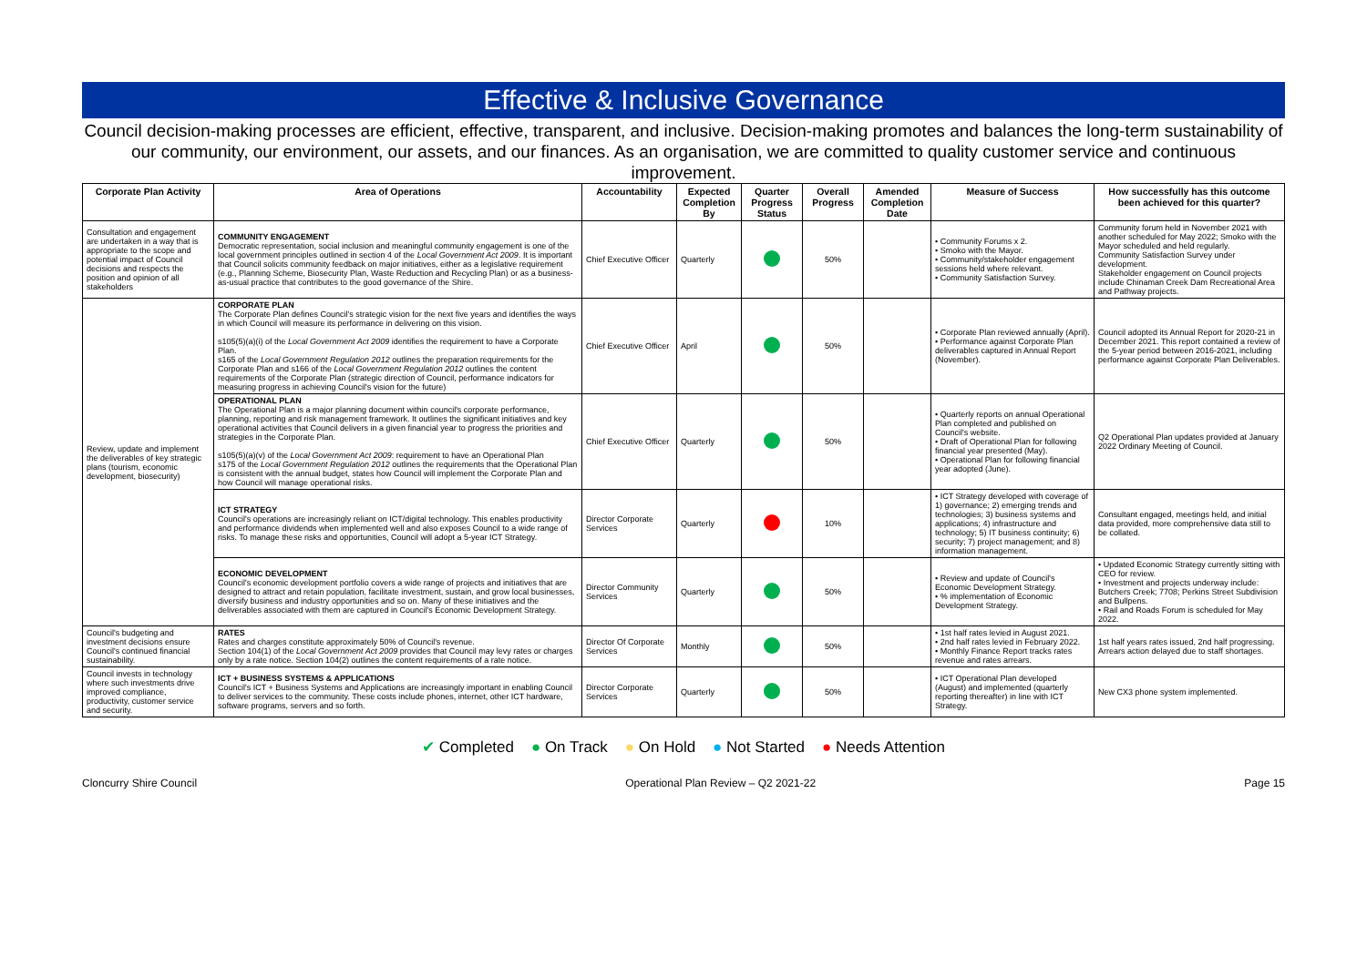Effective & Inclusive Governance
Council decision-making processes are efficient, effective, transparent, and inclusive. Decision-making promotes and balances the long-term sustainability of our community, our environment, our assets, and our finances. As an organisation, we are committed to quality customer service and continuous improvement.
| Corporate Plan Activity | Area of Operations | Accountability | Expected Completion By | Quarter Progress Status | Overall Progress | Amended Completion Date | Measure of Success | How successfully has this outcome been achieved for this quarter? |
| --- | --- | --- | --- | --- | --- | --- | --- | --- |
| Consultation and engagement are undertaken in a way that is appropriate to the scope and potential impact of Council decisions and respects the position and opinion of all stakeholders | COMMUNITY ENGAGEMENT Democratic representation, social inclusion and meaningful community engagement is one of the local government principles outlined in section 4 of the Local Government Act 2009 . It is important that Council solicits community feedback on major initiatives, either as a legislative requirement (e.g., Planning Scheme, Biosecurity Plan, Waste Reduction and Recycling Plan) or as a business-as-usual practice that contributes to the good governance of the Shire. | Chief Executive Officer | Quarterly | | 50% | | • Community Forums x 2. • Smoko with the Mayor. • Community/stakeholder engagement sessions held where relevant. • Community Satisfaction Survey. | Community forum held in November 2021 with another scheduled for May 2022; Smoko with the Mayor scheduled and held regularly. Community Satisfaction Survey under development. Stakeholder engagement on Council projects include Chinaman Creek Dam Recreational Area and Pathway projects. |
| Review, update and implement the deliverables of key strategic plans (tourism, economic development, biosecurity) | CORPORATE PLAN The Corporate Plan defines Council's strategic vision for the next five years and identifies the ways in which Council will measure its performance in delivering on this vision. s105(5)(a)(i) of the Local Government Act 2009 identifies the requirement to have a Corporate Plan. s165 of the Local Government Regulation 2012 outlines the preparation requirements for the Corporate Plan and s166 of the Local Government Regulation 2012 outlines the content requirements of the Corporate Plan (strategic direction of Council, performance indicators for measuring progress in achieving Council's vision for the future) | Chief Executive Officer | April | | 50% | | • Corporate Plan reviewed annually (April). • Performance against Corporate Plan deliverables captured in Annual Report (November). | Council adopted its Annual Report for 2020-21 in December 2021. This report contained a review of the 5-year period between 2016-2021, including performance against Corporate Plan Deliverables. |
| | OPERATIONAL PLAN The Operational Plan is a major planning document within council's corporate performance, planning, reporting and risk management framework. It outlines the significant initiatives and key operational activities that Council delivers in a given financial year to progress the priorities and strategies in the Corporate Plan. s105(5)(a)(v) of the Local Government Act 2009 : requirement to have an Operational Plan s175 of the Local Government Regulation 2012 outlines the requirements that the Operational Plan is consistent with the annual budget, states how Council will implement the Corporate Plan and how Council will manage operational risks. | Chief Executive Officer | Quarterly | | 50% | | • Quarterly reports on annual Operational Plan completed and published on Council's website. • Draft of Operational Plan for following financial year presented (May). • Operational Plan for following financial year adopted (June). | Q2 Operational Plan updates provided at January 2022 Ordinary Meeting of Council. |
| | ICT STRATEGY Council's operations are increasingly reliant on ICT/digital technology. This enables productivity and performance dividends when implemented well and also exposes Council to a wide range of risks. To manage these risks and opportunities, Council will adopt a 5-year ICT Strategy. | Director Corporate Services | Quarterly | | 10% | | • ICT Strategy developed with coverage of 1) governance; 2) emerging trends and technologies; 3) business systems and applications; 4) infrastructure and technology; 5) IT business continuity; 6) security; 7) project management; and 8) information management. | Consultant engaged, meetings held, and initial data provided, more comprehensive data still to be collated. |
| | ECONOMIC DEVELOPMENT Council's economic development portfolio covers a wide range of projects and initiatives that are designed to attract and retain population, facilitate investment, sustain, and grow local businesses, diversify business and industry opportunities and so on. Many of these initiatives and the deliverables associated with them are captured in Council's Economic Development Strategy. | Director Community Services | Quarterly | | 50% | | • Review and update of Council's Economic Development Strategy. • % implementation of Economic Development Strategy. | • Updated Economic Strategy currently sitting with CEO for review. • Investment and projects underway include: Butchers Creek; 7708; Perkins Street Subdivision and Bullpens. • Rail and Roads Forum is scheduled for May 2022. |
| Council's budgeting and investment decisions ensure Council's continued financial sustainability. | RATES Rates and charges constitute approximately 50% of Council's revenue. Section 104(1) of the Local Government Act 2009 provides that Council may levy rates or charges only by a rate notice. Section 104(2) outlines the content requirements of a rate notice. | Director Of Corporate Services | Monthly | | 50% | | • 1st half rates levied in August 2021. • 2nd half rates levied in February 2022. • Monthly Finance Report tracks rates revenue and rates arrears. | 1st half years rates issued, 2nd half progressing. Arrears action delayed due to staff shortages. |
| Council invests in technology where such investments drive improved compliance, productivity, customer service and security. | ICT + BUSINESS SYSTEMS & APPLICATIONS Council's ICT + Business Systems and Applications are increasingly important in enabling Council to deliver services to the community. These costs include phones, internet, other ICT hardware, software programs, servers and so forth. | Director Corporate Services | Quarterly | | 50% | | • ICT Operational Plan developed (August) and implemented (quarterly reporting thereafter) in line with ICT Strategy. | New CX3 phone system implemented. |
✔ Completed ● On Track ● On Hold ● Not Started ● Needs Attention
Cloncurry Shire Council Operational Plan Review – Q2 2021-22 Page 15